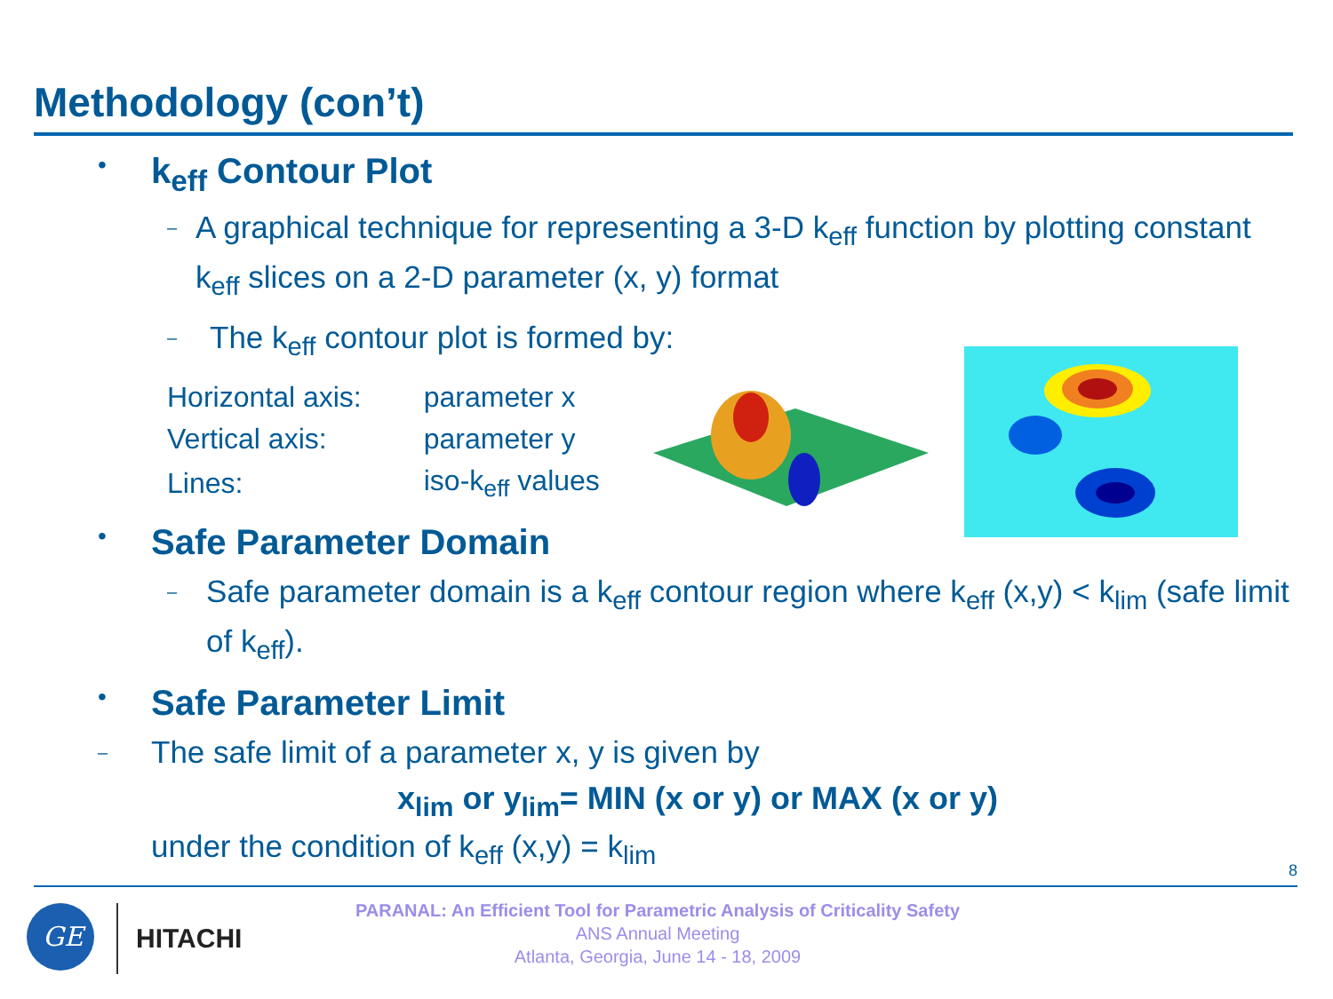Methodology (con’t)
• k<sub>eff</sub> Contour Plot
– A graphical technique for representing a 3-D k<sub>eff</sub> function by plotting constant k<sub>eff</sub> slices on a 2-D parameter (x, y) format
– The k<sub>eff</sub> contour plot is formed by:
| Horizontal axis: | parameter x |
| Vertical axis: | parameter y |
| Lines: | iso-k<sub>eff</sub> values |
• Safe Parameter Domain
– Safe parameter domain is a k<sub>eff</sub> contour region where k<sub>eff</sub> (x,y) < k<sub>lim</sub> (safe limit of k<sub>eff</sub>).
• Safe Parameter Limit
– The safe limit of a parameter x, y is given by
x<sub>lim</sub> or y<sub>lim</sub>= MIN (x or y) or MAX (x or y)
under the condition of k<sub>eff</sub> (x,y) = k<sub>lim</sub>
8
GE
HITACHI
PARANAL: An Efficient Tool for Parametric Analysis of Criticality Safety
ANS Annual Meeting
Atlanta, Georgia, June 14 - 18, 2009